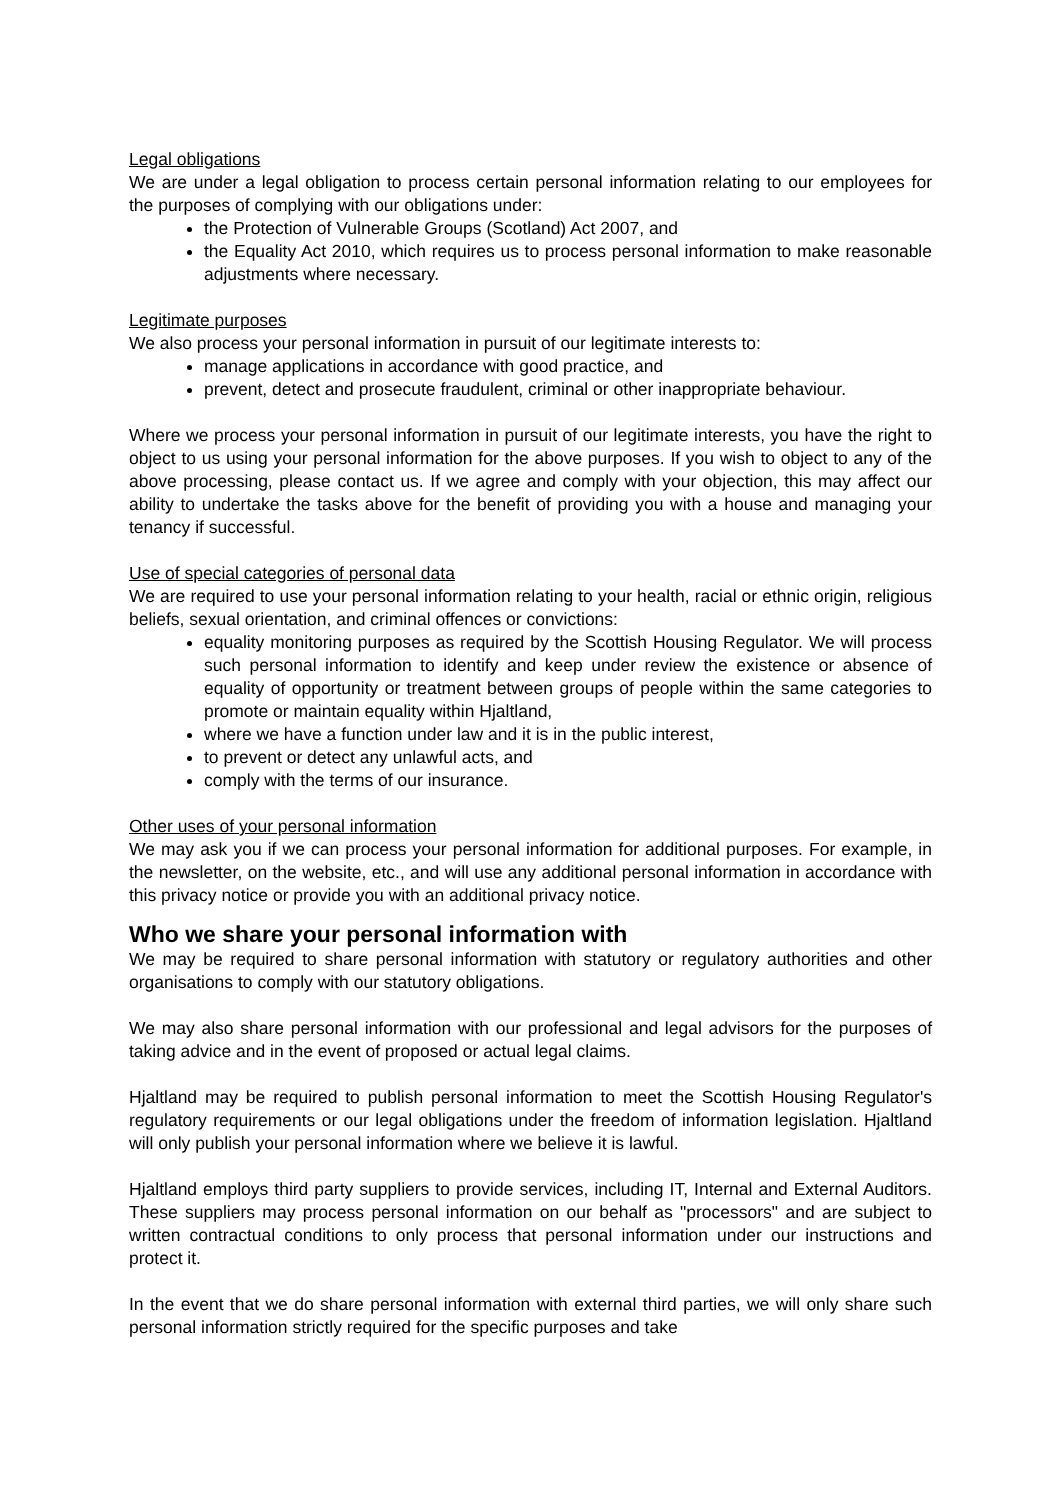Legal obligations
We are under a legal obligation to process certain personal information relating to our employees for the purposes of complying with our obligations under:
the Protection of Vulnerable Groups (Scotland) Act 2007, and
the Equality Act 2010, which requires us to process personal information to make reasonable adjustments where necessary.
Legitimate purposes
We also process your personal information in pursuit of our legitimate interests to:
manage applications in accordance with good practice, and
prevent, detect and prosecute fraudulent, criminal or other inappropriate behaviour.
Where we process your personal information in pursuit of our legitimate interests, you have the right to object to us using your personal information for the above purposes. If you wish to object to any of the above processing, please contact us. If we agree and comply with your objection, this may affect our ability to undertake the tasks above for the benefit of providing you with a house and managing your tenancy if successful.
Use of special categories of personal data
We are required to use your personal information relating to your health, racial or ethnic origin, religious beliefs, sexual orientation, and criminal offences or convictions:
equality monitoring purposes as required by the Scottish Housing Regulator. We will process such personal information to identify and keep under review the existence or absence of equality of opportunity or treatment between groups of people within the same categories to promote or maintain equality within Hjaltland,
where we have a function under law and it is in the public interest,
to prevent or detect any unlawful acts, and
comply with the terms of our insurance.
Other uses of your personal information
We may ask you if we can process your personal information for additional purposes. For example, in the newsletter, on the website, etc., and will use any additional personal information in accordance with this privacy notice or provide you with an additional privacy notice.
Who we share your personal information with
We may be required to share personal information with statutory or regulatory authorities and other organisations to comply with our statutory obligations.
We may also share personal information with our professional and legal advisors for the purposes of taking advice and in the event of proposed or actual legal claims.
Hjaltland may be required to publish personal information to meet the Scottish Housing Regulator's regulatory requirements or our legal obligations under the freedom of information legislation. Hjaltland will only publish your personal information where we believe it is lawful.
Hjaltland employs third party suppliers to provide services, including IT, Internal and External Auditors. These suppliers may process personal information on our behalf as "processors" and are subject to written contractual conditions to only process that personal information under our instructions and protect it.
In the event that we do share personal information with external third parties, we will only share such personal information strictly required for the specific purposes and take